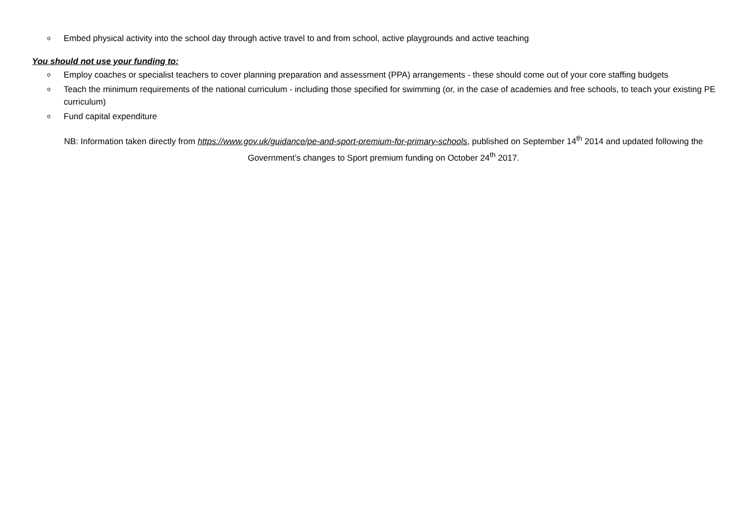o Embed physical activity into the school day through active travel to and from school, active playgrounds and active teaching
You should not use your funding to:
o Employ coaches or specialist teachers to cover planning preparation and assessment (PPA) arrangements - these should come out of your core staffing budgets
o Teach the minimum requirements of the national curriculum - including those specified for swimming (or, in the case of academies and free schools, to teach your existing PE curriculum)
o Fund capital expenditure
NB: Information taken directly from https://www.gov.uk/guidance/pe-and-sport-premium-for-primary-schools, published on September 14<sup>th</sup> 2014 and updated following the Government’s changes to Sport premium funding on October 24<sup>th</sup> 2017.